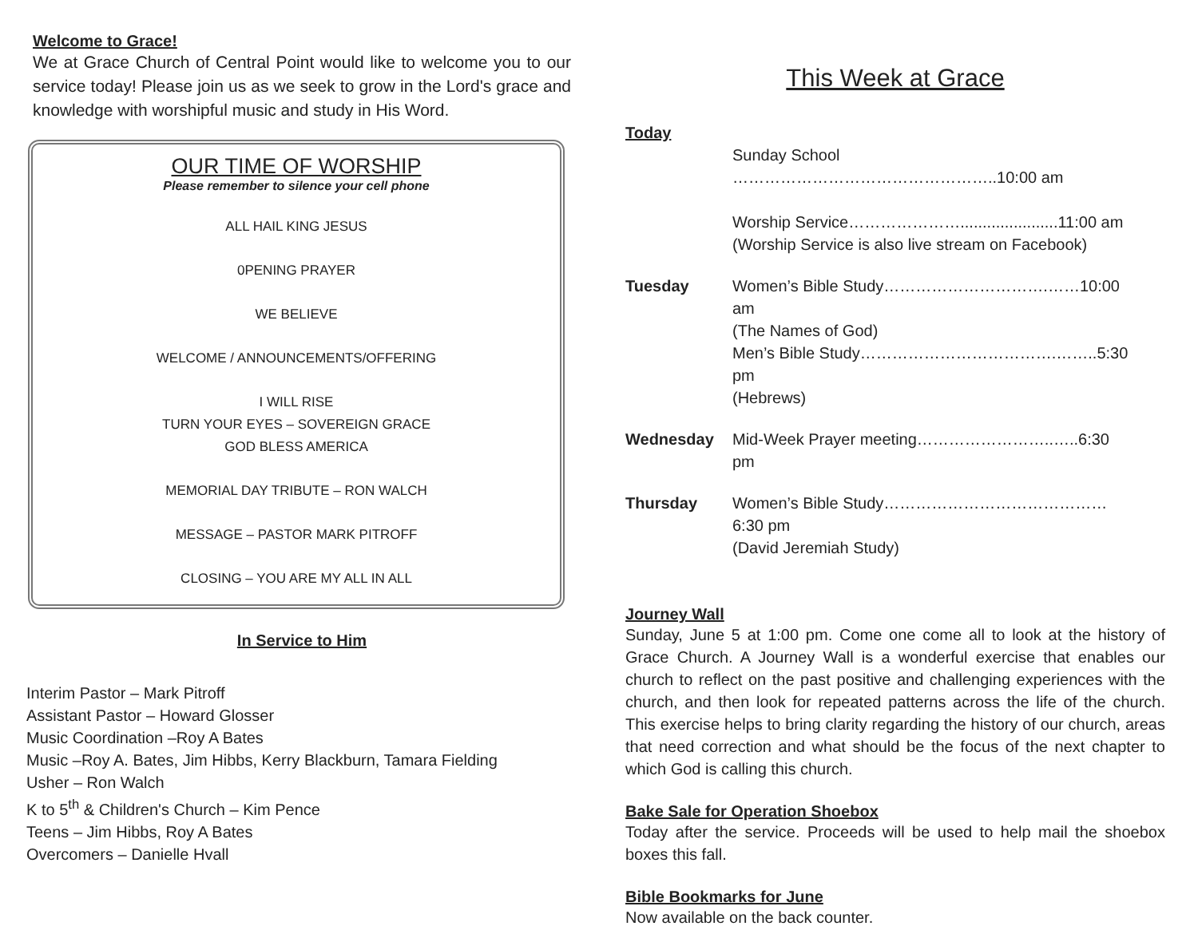Welcome to Grace!
We at Grace Church of Central Point would like to welcome you to our service today! Please join us as we seek to grow in the Lord's grace and knowledge with worshipful music and study in His Word.
OUR TIME OF WORSHIP
Please remember to silence your cell phone
ALL HAIL KING JESUS
0PENING PRAYER
WE BELIEVE
WELCOME / ANNOUNCEMENTS/OFFERING
I WILL RISE
TURN YOUR EYES – SOVEREIGN GRACE
GOD BLESS AMERICA
MEMORIAL DAY TRIBUTE – RON WALCH
MESSAGE – PASTOR MARK PITROFF
CLOSING – YOU ARE MY ALL IN ALL
In Service to Him
Interim Pastor – Mark Pitroff
Assistant Pastor – Howard Glosser
Music Coordination –Roy A Bates
Music –Roy A. Bates, Jim Hibbs, Kerry Blackburn, Tamara Fielding
Usher – Ron Walch
K to 5<sup>th</sup> & Children's Church – Kim Pence
Teens – Jim Hibbs, Roy A Bates
Overcomers – Danielle Hvall
This Week at Grace
Today
Sunday School …………………………………………..10:00 am
Worship Service…………………......................11:00 am
(Worship Service is also live stream on Facebook)
Tuesday
Women’s Bible Study………………………….……10:00 am
(The Names of God)
Men’s Bible Study……………………………….……..5:30 pm
(Hebrews)
Wednesday
Mid-Week Prayer meeting……………………..…..6:30 pm
Thursday
Women’s Bible Study……………………………………6:30 pm
(David Jeremiah Study)
Journey Wall
Sunday, June 5 at 1:00 pm. Come one come all to look at the history of Grace Church. A Journey Wall is a wonderful exercise that enables our church to reflect on the past positive and challenging experiences with the church, and then look for repeated patterns across the life of the church. This exercise helps to bring clarity regarding the history of our church, areas that need correction and what should be the focus of the next chapter to which God is calling this church.
Bake Sale for Operation Shoebox
Today after the service. Proceeds will be used to help mail the shoebox boxes this fall.
Bible Bookmarks for June
Now available on the back counter.